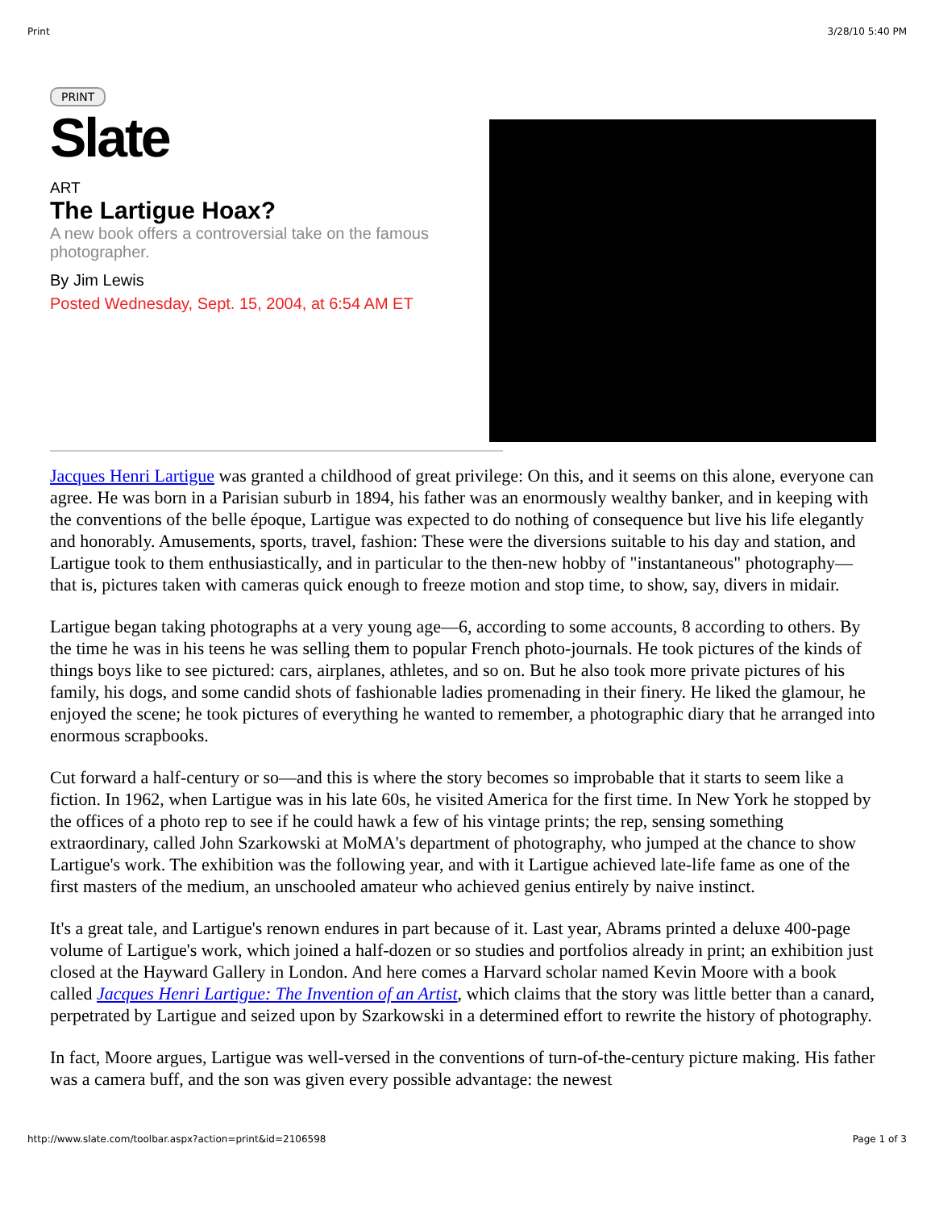Print 3/28/10 5:40 PM
PRINT
Slate
ART
The Lartigue Hoax?
A new book offers a controversial take on the famous photographer.
By Jim Lewis
Posted Wednesday, Sept. 15, 2004, at 6:54 AM ET
Jacques Henri Lartigue was granted a childhood of great privilege: On this, and it seems on this alone, everyone can agree. He was born in a Parisian suburb in 1894, his father was an enormously wealthy banker, and in keeping with the conventions of the belle époque, Lartigue was expected to do nothing of consequence but live his life elegantly and honorably. Amusements, sports, travel, fashion: These were the diversions suitable to his day and station, and Lartigue took to them enthusiastically, and in particular to the then-new hobby of "instantaneous" photography—that is, pictures taken with cameras quick enough to freeze motion and stop time, to show, say, divers in midair.
Lartigue began taking photographs at a very young age—6, according to some accounts, 8 according to others. By the time he was in his teens he was selling them to popular French photo-journals. He took pictures of the kinds of things boys like to see pictured: cars, airplanes, athletes, and so on. But he also took more private pictures of his family, his dogs, and some candid shots of fashionable ladies promenading in their finery. He liked the glamour, he enjoyed the scene; he took pictures of everything he wanted to remember, a photographic diary that he arranged into enormous scrapbooks.
Cut forward a half-century or so—and this is where the story becomes so improbable that it starts to seem like a fiction. In 1962, when Lartigue was in his late 60s, he visited America for the first time. In New York he stopped by the offices of a photo rep to see if he could hawk a few of his vintage prints; the rep, sensing something extraordinary, called John Szarkowski at MoMA's department of photography, who jumped at the chance to show Lartigue's work. The exhibition was the following year, and with it Lartigue achieved late-life fame as one of the first masters of the medium, an unschooled amateur who achieved genius entirely by naive instinct.
It's a great tale, and Lartigue's renown endures in part because of it. Last year, Abrams printed a deluxe 400-page volume of Lartigue's work, which joined a half-dozen or so studies and portfolios already in print; an exhibition just closed at the Hayward Gallery in London. And here comes a Harvard scholar named Kevin Moore with a book called Jacques Henri Lartigue: The Invention of an Artist, which claims that the story was little better than a canard, perpetrated by Lartigue and seized upon by Szarkowski in a determined effort to rewrite the history of photography.
In fact, Moore argues, Lartigue was well-versed in the conventions of turn-of-the-century picture making. His father was a camera buff, and the son was given every possible advantage: the newest
http://www.slate.com/toolbar.aspx?action=print&id=2106598 Page 1 of 3